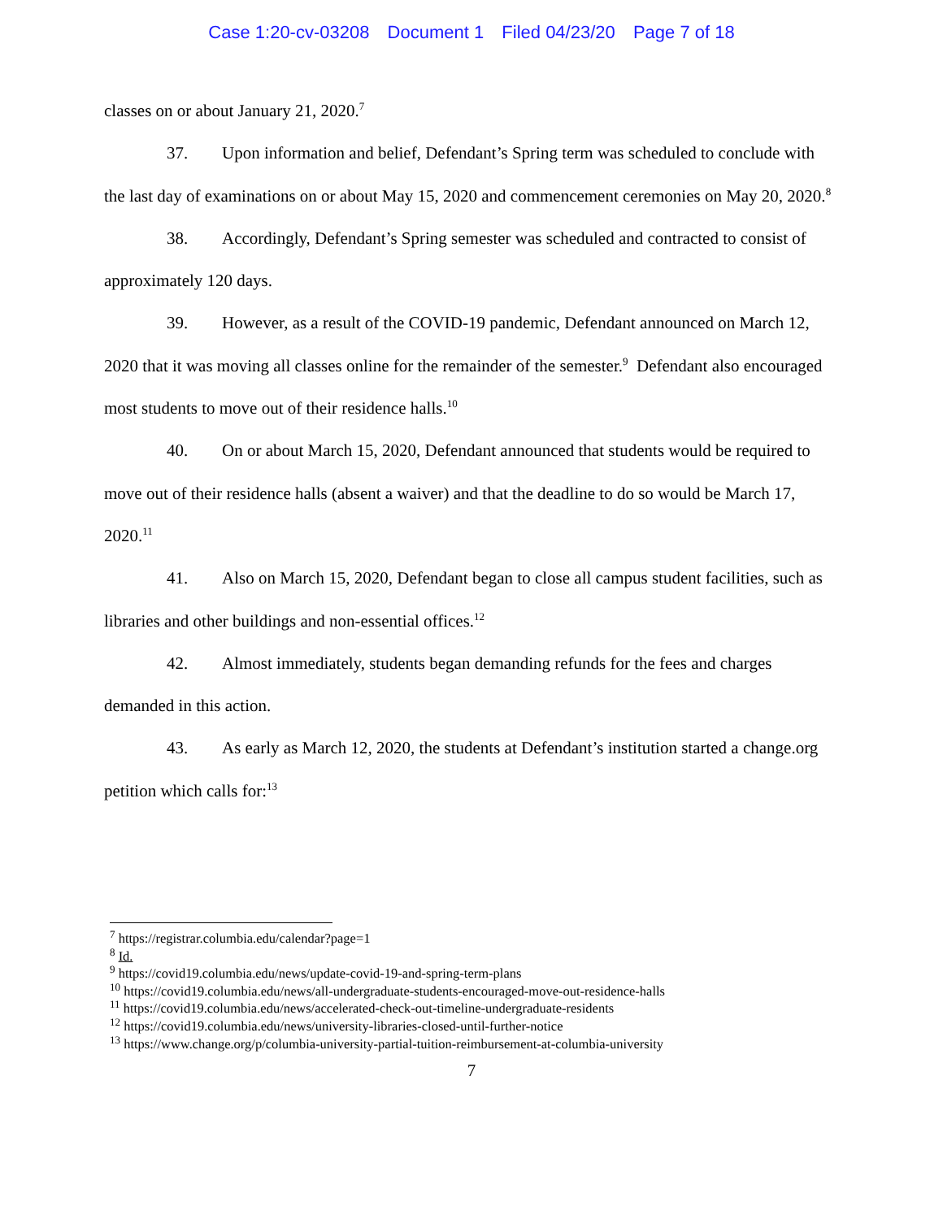Case 1:20-cv-03208 Document 1 Filed 04/23/20 Page 7 of 18
classes on or about January 21, 2020.<sup>7</sup>
37. Upon information and belief, Defendant’s Spring term was scheduled to conclude with the last day of examinations on or about May 15, 2020 and commencement ceremonies on May 20, 2020.<sup>8</sup>
38. Accordingly, Defendant’s Spring semester was scheduled and contracted to consist of approximately 120 days.
39. However, as a result of the COVID-19 pandemic, Defendant announced on March 12, 2020 that it was moving all classes online for the remainder of the semester.<sup>9</sup> Defendant also encouraged most students to move out of their residence halls.<sup>10</sup>
40. On or about March 15, 2020, Defendant announced that students would be required to move out of their residence halls (absent a waiver) and that the deadline to do so would be March 17, 2020.<sup>11</sup>
41. Also on March 15, 2020, Defendant began to close all campus student facilities, such as libraries and other buildings and non-essential offices.<sup>12</sup>
42. Almost immediately, students began demanding refunds for the fees and charges demanded in this action.
43. As early as March 12, 2020, the students at Defendant’s institution started a change.org petition which calls for:<sup>13</sup>
<sup>7</sup> https://registrar.columbia.edu/calendar?page=1
<sup>8</sup> Id.
<sup>9</sup> https://covid19.columbia.edu/news/update-covid-19-and-spring-term-plans
<sup>10</sup> https://covid19.columbia.edu/news/all-undergraduate-students-encouraged-move-out-residence-halls
<sup>11</sup> https://covid19.columbia.edu/news/accelerated-check-out-timeline-undergraduate-residents
<sup>12</sup> https://covid19.columbia.edu/news/university-libraries-closed-until-further-notice
<sup>13</sup> https://www.change.org/p/columbia-university-partial-tuition-reimbursement-at-columbia-university
7